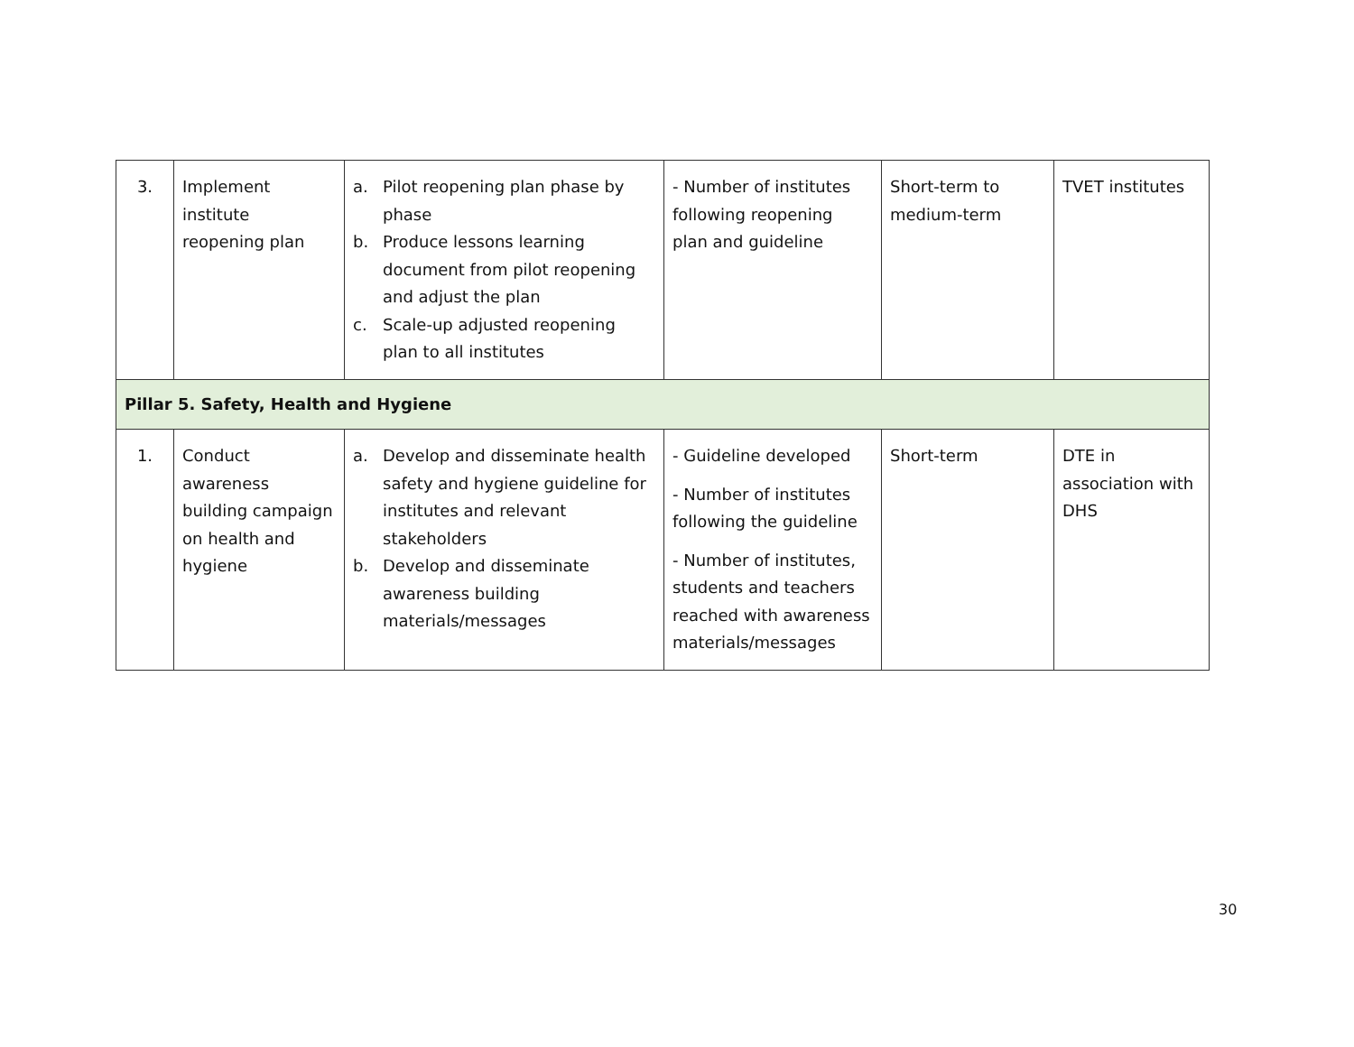| 3. | Implement institute reopening plan | a. Pilot reopening plan phase by phase b. Produce lessons learning document from pilot reopening and adjust the plan c. Scale-up adjusted reopening plan to all institutes | - Number of institutes following reopening plan and guideline | Short-term to medium-term | TVET institutes |
| Pillar 5. Safety, Health and Hygiene | | | | | |
| 1. | Conduct awareness building campaign on health and hygiene | a. Develop and disseminate health safety and hygiene guideline for institutes and relevant stakeholders b. Develop and disseminate awareness building materials/messages | - Guideline developed - Number of institutes following the guideline - Number of institutes, students and teachers reached with awareness materials/messages | Short-term | DTE in association with DHS |
30